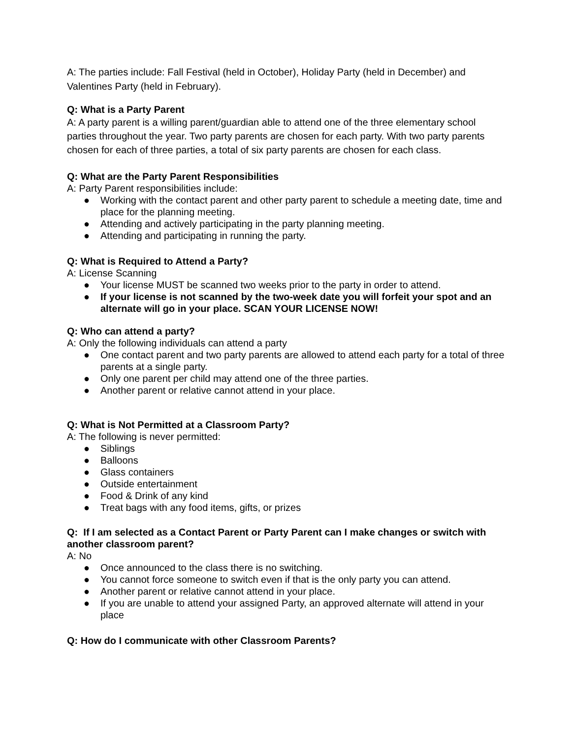A: The parties include: Fall Festival (held in October), Holiday Party (held in December) and Valentines Party (held in February).
Q: What is a Party Parent
A: A party parent is a willing parent/guardian able to attend one of the three elementary school parties throughout the year. Two party parents are chosen for each party. With two party parents chosen for each of three parties, a total of six party parents are chosen for each class.
Q: What are the Party Parent Responsibilities
A: Party Parent responsibilities include:
● Working with the contact parent and other party parent to schedule a meeting date, time and place for the planning meeting.
● Attending and actively participating in the party planning meeting.
● Attending and participating in running the party.
Q: What is Required to Attend a Party?
A: License Scanning
● Your license MUST be scanned two weeks prior to the party in order to attend.
● If your license is not scanned by the two-week date you will forfeit your spot and an alternate will go in your place. SCAN YOUR LICENSE NOW!
Q: Who can attend a party?
A: Only the following individuals can attend a party
● One contact parent and two party parents are allowed to attend each party for a total of three parents at a single party.
● Only one parent per child may attend one of the three parties.
● Another parent or relative cannot attend in your place.
Q: What is Not Permitted at a Classroom Party?
A: The following is never permitted:
● Siblings
● Balloons
● Glass containers
● Outside entertainment
● Food & Drink of any kind
● Treat bags with any food items, gifts, or prizes
Q: If I am selected as a Contact Parent or Party Parent can I make changes or switch with another classroom parent?
A: No
● Once announced to the class there is no switching.
● You cannot force someone to switch even if that is the only party you can attend.
● Another parent or relative cannot attend in your place.
● If you are unable to attend your assigned Party, an approved alternate will attend in your place
Q: How do I communicate with other Classroom Parents?